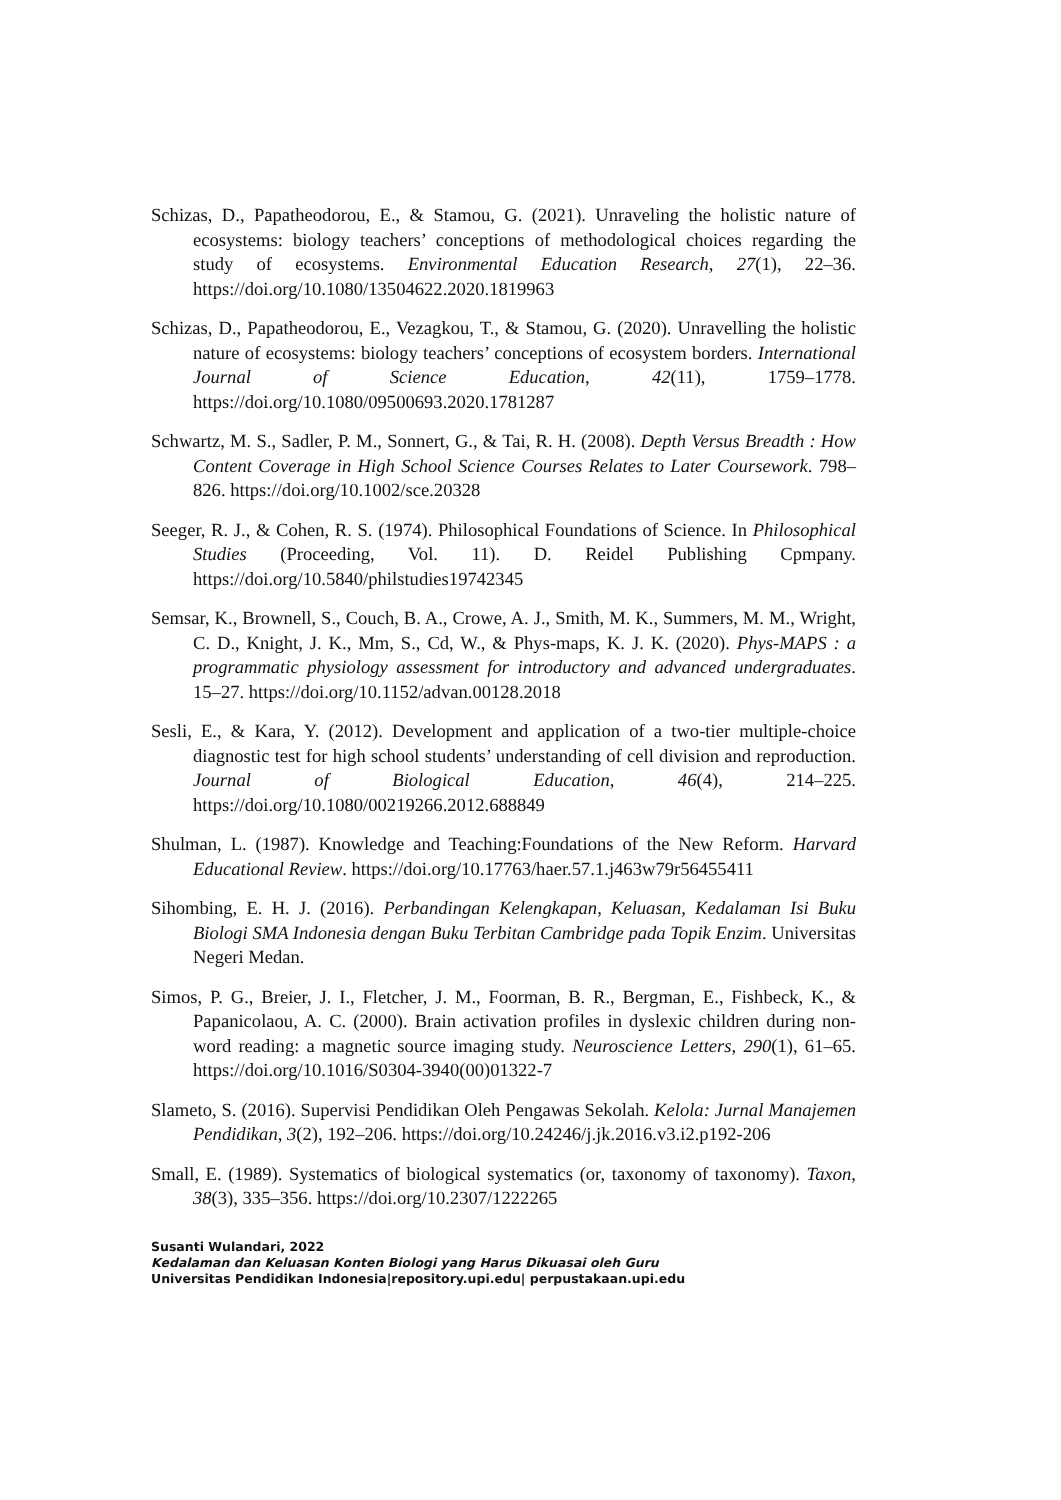Schizas, D., Papatheodorou, E., & Stamou, G. (2021). Unraveling the holistic nature of ecosystems: biology teachers’ conceptions of methodological choices regarding the study of ecosystems. Environmental Education Research, 27(1), 22–36. https://doi.org/10.1080/13504622.2020.1819963
Schizas, D., Papatheodorou, E., Vezagkou, T., & Stamou, G. (2020). Unravelling the holistic nature of ecosystems: biology teachers’ conceptions of ecosystem borders. International Journal of Science Education, 42(11), 1759–1778. https://doi.org/10.1080/09500693.2020.1781287
Schwartz, M. S., Sadler, P. M., Sonnert, G., & Tai, R. H. (2008). Depth Versus Breadth : How Content Coverage in High School Science Courses Relates to Later Coursework. 798–826. https://doi.org/10.1002/sce.20328
Seeger, R. J., & Cohen, R. S. (1974). Philosophical Foundations of Science. In Philosophical Studies (Proceeding, Vol. 11). D. Reidel Publishing Cpmpany. https://doi.org/10.5840/philstudies19742345
Semsar, K., Brownell, S., Couch, B. A., Crowe, A. J., Smith, M. K., Summers, M. M., Wright, C. D., Knight, J. K., Mm, S., Cd, W., & Phys-maps, K. J. K. (2020). Phys-MAPS : a programmatic physiology assessment for introductory and advanced undergraduates. 15–27. https://doi.org/10.1152/advan.00128.2018
Sesli, E., & Kara, Y. (2012). Development and application of a two-tier multiple-choice diagnostic test for high school students’ understanding of cell division and reproduction. Journal of Biological Education, 46(4), 214–225. https://doi.org/10.1080/00219266.2012.688849
Shulman, L. (1987). Knowledge and Teaching:Foundations of the New Reform. Harvard Educational Review. https://doi.org/10.17763/haer.57.1.j463w79r56455411
Sihombing, E. H. J. (2016). Perbandingan Kelengkapan, Keluasan, Kedalaman Isi Buku Biologi SMA Indonesia dengan Buku Terbitan Cambridge pada Topik Enzim. Universitas Negeri Medan.
Simos, P. G., Breier, J. I., Fletcher, J. M., Foorman, B. R., Bergman, E., Fishbeck, K., & Papanicolaou, A. C. (2000). Brain activation profiles in dyslexic children during non-word reading: a magnetic source imaging study. Neuroscience Letters, 290(1), 61–65. https://doi.org/10.1016/S0304-3940(00)01322-7
Slameto, S. (2016). Supervisi Pendidikan Oleh Pengawas Sekolah. Kelola: Jurnal Manajemen Pendidikan, 3(2), 192–206. https://doi.org/10.24246/j.jk.2016.v3.i2.p192-206
Small, E. (1989). Systematics of biological systematics (or, taxonomy of taxonomy). Taxon, 38(3), 335–356. https://doi.org/10.2307/1222265
Susanti Wulandari, 2022
Kedalaman dan Keluasan Konten Biologi yang Harus Dikuasai oleh Guru
Universitas Pendidikan Indonesia|repository.upi.edu| perpustakaan.upi.edu